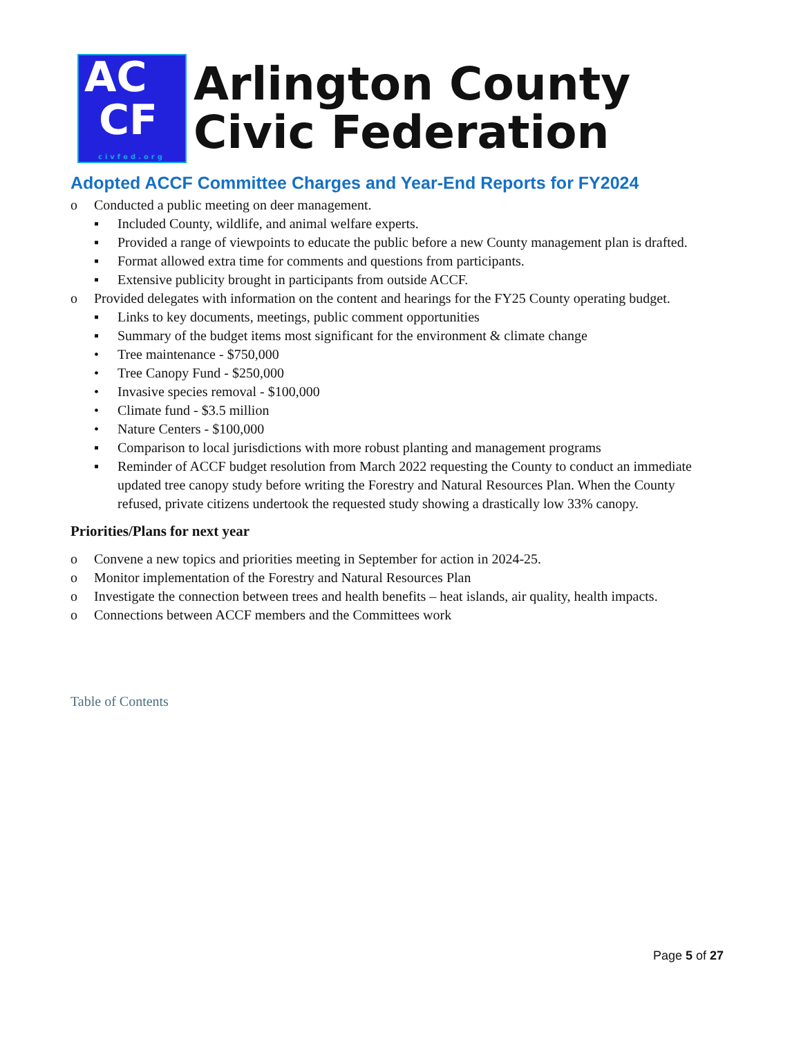AC
CF
civfed.org
Arlington County
Civic Federation
Adopted ACCF Committee Charges and Year-End Reports for FY2024
o Conducted a public meeting on deer management.
▪ Included County, wildlife, and animal welfare experts.
▪ Provided a range of viewpoints to educate the public before a new County management plan is drafted.
▪ Format allowed extra time for comments and questions from participants.
▪ Extensive publicity brought in participants from outside ACCF.
o Provided delegates with information on the content and hearings for the FY25 County operating budget.
▪ Links to key documents, meetings, public comment opportunities
▪ Summary of the budget items most significant for the environment & climate change
• Tree maintenance - $750,000
• Tree Canopy Fund - $250,000
• Invasive species removal - $100,000
• Climate fund - $3.5 million
• Nature Centers - $100,000
▪ Comparison to local jurisdictions with more robust planting and management programs
▪ Reminder of ACCF budget resolution from March 2022 requesting the County to conduct an immediate updated tree canopy study before writing the Forestry and Natural Resources Plan. When the County refused, private citizens undertook the requested study showing a drastically low 33% canopy.
Priorities/Plans for next year
o Convene a new topics and priorities meeting in September for action in 2024-25.
o Monitor implementation of the Forestry and Natural Resources Plan
o Investigate the connection between trees and health benefits – heat islands, air quality, health impacts.
o Connections between ACCF members and the Committees work
Table of Contents
Page 5 of 27